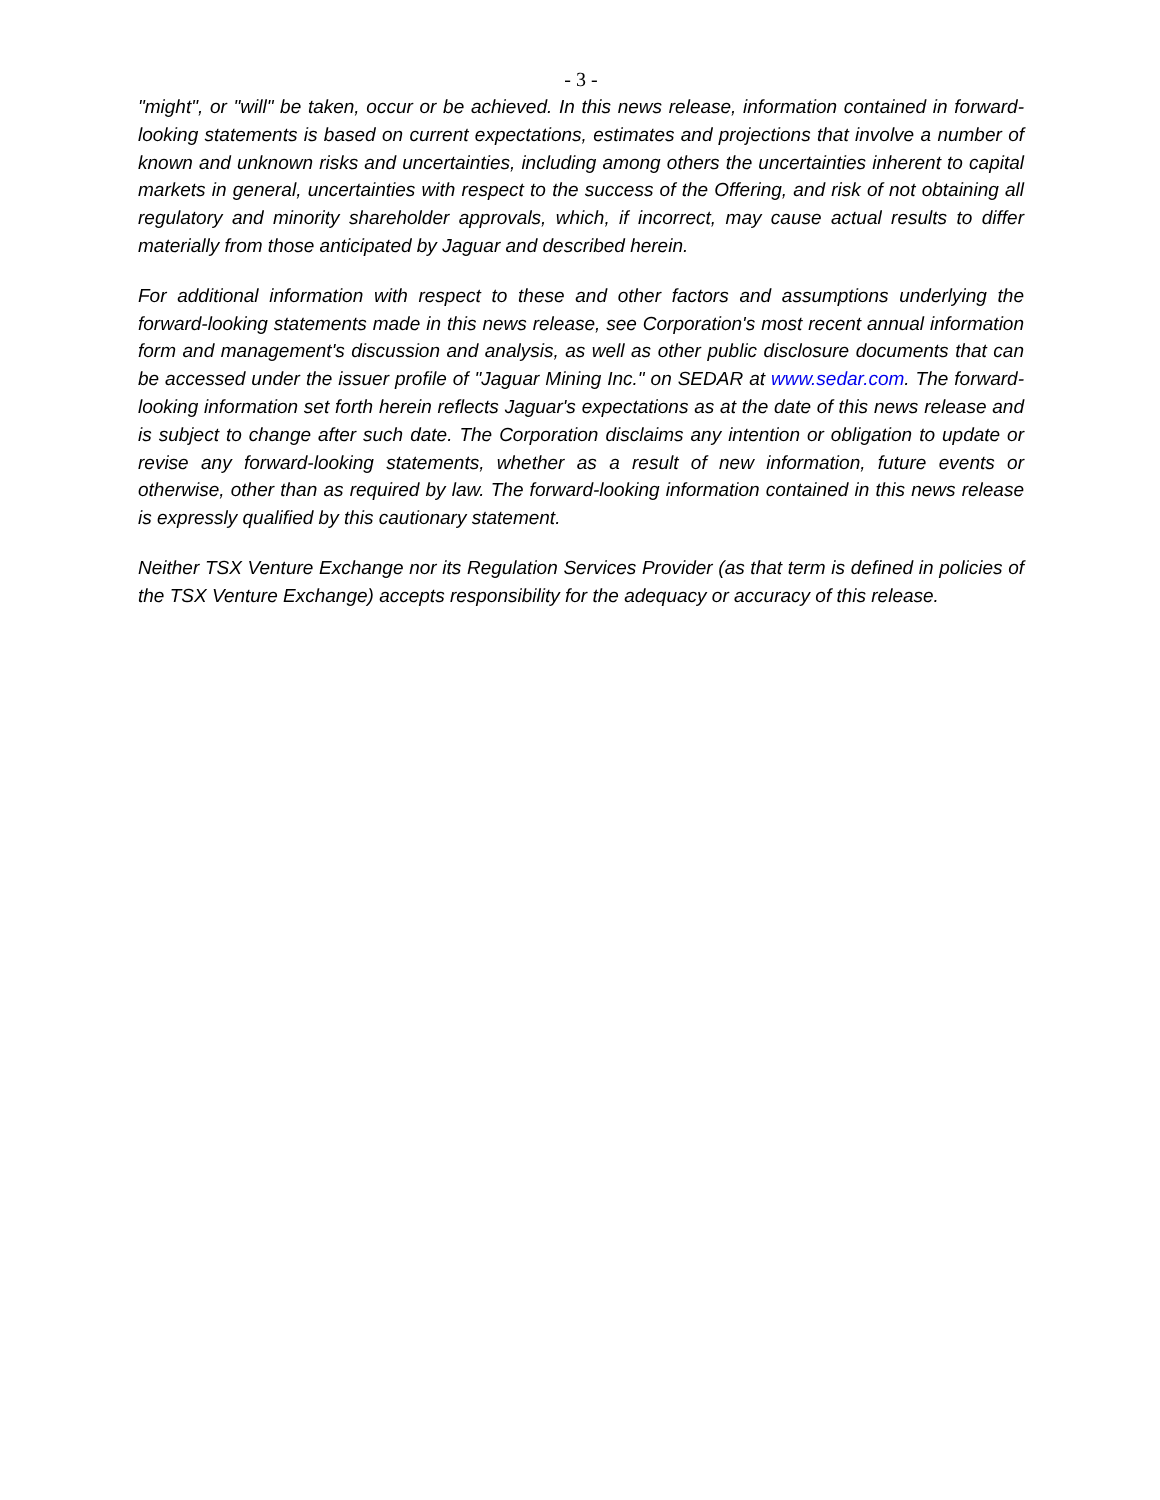- 3 -
"might", or "will" be taken, occur or be achieved. In this news release, information contained in forward-looking statements is based on current expectations, estimates and projections that involve a number of known and unknown risks and uncertainties, including among others the uncertainties inherent to capital markets in general, uncertainties with respect to the success of the Offering, and risk of not obtaining all regulatory and minority shareholder approvals, which, if incorrect, may cause actual results to differ materially from those anticipated by Jaguar and described herein.
For additional information with respect to these and other factors and assumptions underlying the forward-looking statements made in this news release, see Corporation's most recent annual information form and management's discussion and analysis, as well as other public disclosure documents that can be accessed under the issuer profile of "Jaguar Mining Inc." on SEDAR at www.sedar.com. The forward-looking information set forth herein reflects Jaguar's expectations as at the date of this news release and is subject to change after such date. The Corporation disclaims any intention or obligation to update or revise any forward-looking statements, whether as a result of new information, future events or otherwise, other than as required by law. The forward-looking information contained in this news release is expressly qualified by this cautionary statement.
Neither TSX Venture Exchange nor its Regulation Services Provider (as that term is defined in policies of the TSX Venture Exchange) accepts responsibility for the adequacy or accuracy of this release.